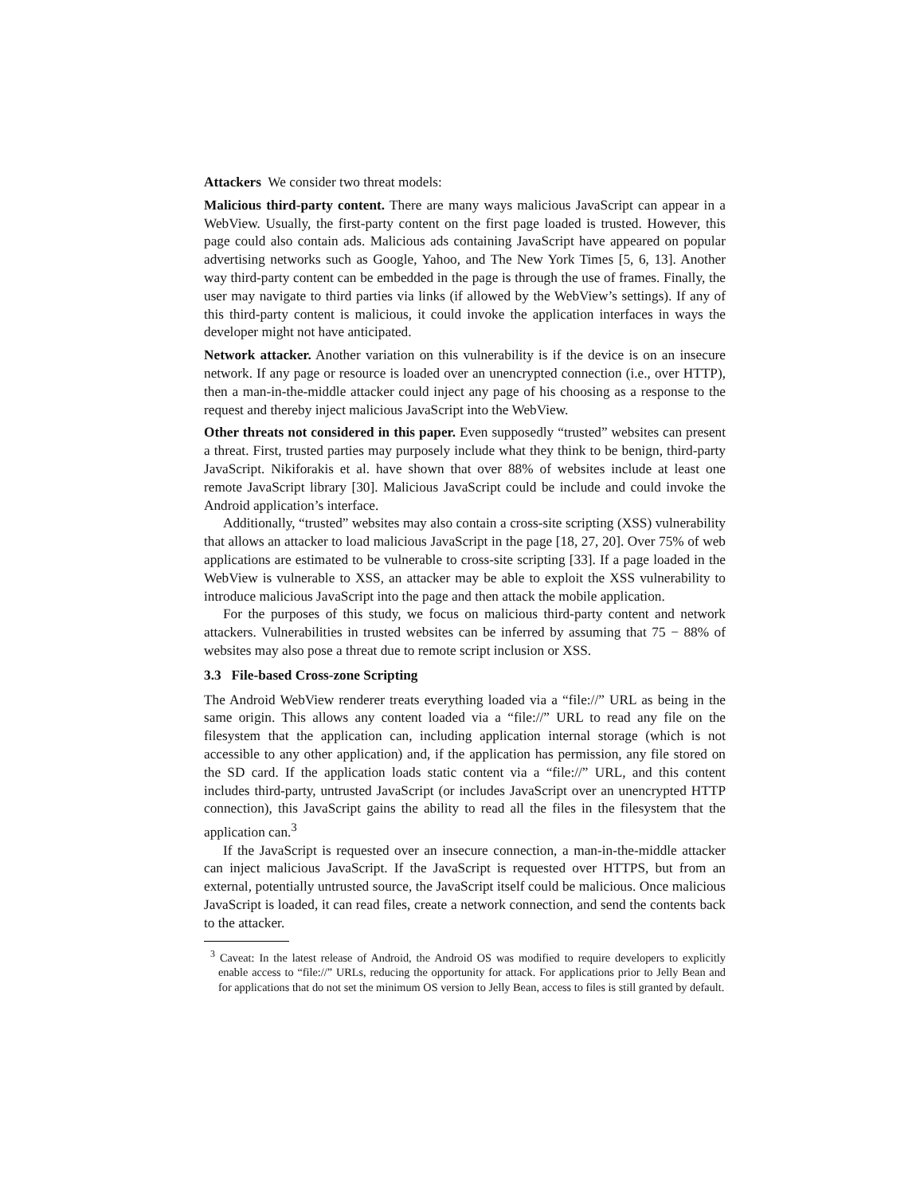Attackers We consider two threat models:
Malicious third-party content. There are many ways malicious JavaScript can appear in a WebView. Usually, the first-party content on the first page loaded is trusted. However, this page could also contain ads. Malicious ads containing JavaScript have appeared on popular advertising networks such as Google, Yahoo, and The New York Times [5, 6, 13]. Another way third-party content can be embedded in the page is through the use of frames. Finally, the user may navigate to third parties via links (if allowed by the WebView’s settings). If any of this third-party content is malicious, it could invoke the application interfaces in ways the developer might not have anticipated.
Network attacker. Another variation on this vulnerability is if the device is on an insecure network. If any page or resource is loaded over an unencrypted connection (i.e., over HTTP), then a man-in-the-middle attacker could inject any page of his choosing as a response to the request and thereby inject malicious JavaScript into the WebView.
Other threats not considered in this paper. Even supposedly “trusted” websites can present a threat. First, trusted parties may purposely include what they think to be benign, third-party JavaScript. Nikiforakis et al. have shown that over 88% of websites include at least one remote JavaScript library [30]. Malicious JavaScript could be include and could invoke the Android application’s interface.
Additionally, “trusted” websites may also contain a cross-site scripting (XSS) vulnerability that allows an attacker to load malicious JavaScript in the page [18, 27, 20]. Over 75% of web applications are estimated to be vulnerable to cross-site scripting [33]. If a page loaded in the WebView is vulnerable to XSS, an attacker may be able to exploit the XSS vulnerability to introduce malicious JavaScript into the page and then attack the mobile application.
For the purposes of this study, we focus on malicious third-party content and network attackers. Vulnerabilities in trusted websites can be inferred by assuming that 75 − 88% of websites may also pose a threat due to remote script inclusion or XSS.
3.3 File-based Cross-zone Scripting
The Android WebView renderer treats everything loaded via a “file://” URL as being in the same origin. This allows any content loaded via a “file://” URL to read any file on the filesystem that the application can, including application internal storage (which is not accessible to any other application) and, if the application has permission, any file stored on the SD card. If the application loads static content via a “file://” URL, and this content includes third-party, untrusted JavaScript (or includes JavaScript over an unencrypted HTTP connection), this JavaScript gains the ability to read all the files in the filesystem that the application can.<sup>3</sup>
If the JavaScript is requested over an insecure connection, a man-in-the-middle attacker can inject malicious JavaScript. If the JavaScript is requested over HTTPS, but from an external, potentially untrusted source, the JavaScript itself could be malicious. Once malicious JavaScript is loaded, it can read files, create a network connection, and send the contents back to the attacker.
<sup>3</sup> Caveat: In the latest release of Android, the Android OS was modified to require developers to explicitly enable access to “file://” URLs, reducing the opportunity for attack. For applications prior to Jelly Bean and for applications that do not set the minimum OS version to Jelly Bean, access to files is still granted by default.